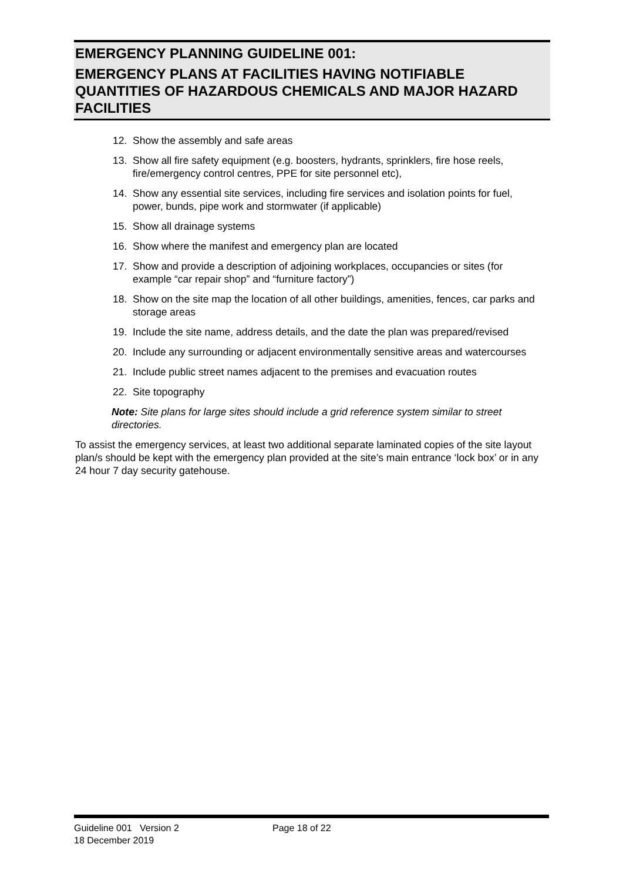EMERGENCY PLANNING GUIDELINE 001:
EMERGENCY PLANS AT FACILITIES HAVING NOTIFIABLE QUANTITIES OF HAZARDOUS CHEMICALS AND MAJOR HAZARD FACILITIES
12. Show the assembly and safe areas
13. Show all fire safety equipment (e.g. boosters, hydrants, sprinklers, fire hose reels, fire/emergency control centres, PPE for site personnel etc),
14. Show any essential site services, including fire services and isolation points for fuel, power, bunds, pipe work and stormwater (if applicable)
15. Show all drainage systems
16. Show where the manifest and emergency plan are located
17. Show and provide a description of adjoining workplaces, occupancies or sites (for example “car repair shop” and “furniture factory”)
18. Show on the site map the location of all other buildings, amenities, fences, car parks and storage areas
19. Include the site name, address details, and the date the plan was prepared/revised
20. Include any surrounding or adjacent environmentally sensitive areas and watercourses
21. Include public street names adjacent to the premises and evacuation routes
22. Site topography
Note: Site plans for large sites should include a grid reference system similar to street directories.
To assist the emergency services, at least two additional separate laminated copies of the site layout plan/s should be kept with the emergency plan provided at the site’s main entrance ‘lock box’ or in any 24 hour 7 day security gatehouse.
Guideline 001 Version 2 Page 18 of 22
18 December 2019